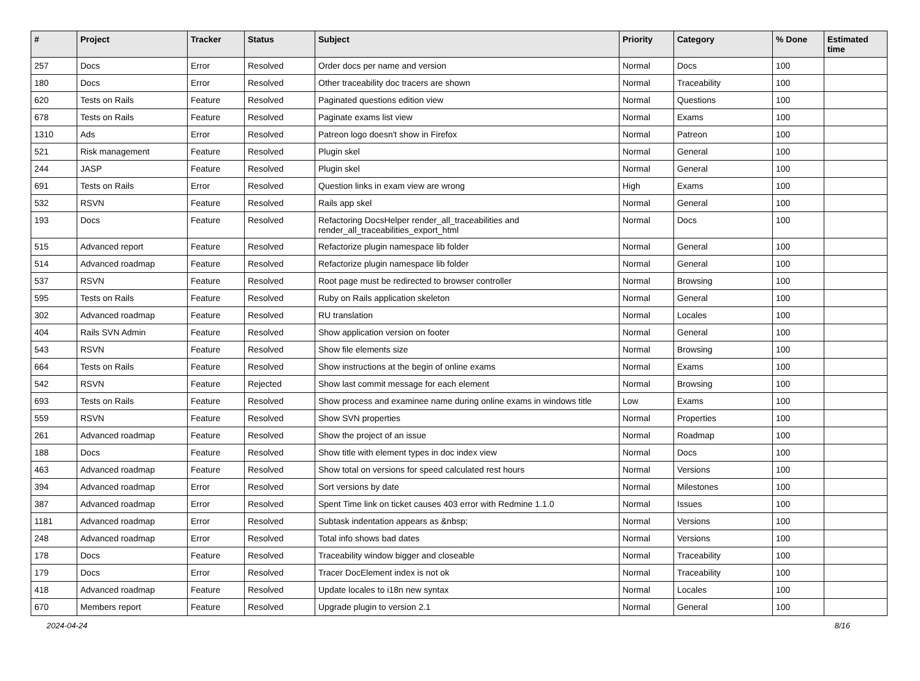| # | Project | Tracker | Status | Subject | Priority | Category | % Done | Estimated time |
| --- | --- | --- | --- | --- | --- | --- | --- | --- |
| 257 | Docs | Error | Resolved | Order docs per name and version | Normal | Docs | 100 | |
| 180 | Docs | Error | Resolved | Other traceability doc tracers are shown | Normal | Traceability | 100 | |
| 620 | Tests on Rails | Feature | Resolved | Paginated questions edition view | Normal | Questions | 100 | |
| 678 | Tests on Rails | Feature | Resolved | Paginate exams list view | Normal | Exams | 100 | |
| 1310 | Ads | Error | Resolved | Patreon logo doesn't show in Firefox | Normal | Patreon | 100 | |
| 521 | Risk management | Feature | Resolved | Plugin skel | Normal | General | 100 | |
| 244 | JASP | Feature | Resolved | Plugin skel | Normal | General | 100 | |
| 691 | Tests on Rails | Error | Resolved | Question links in exam view are wrong | High | Exams | 100 | |
| 532 | RSVN | Feature | Resolved | Rails app skel | Normal | General | 100 | |
| 193 | Docs | Feature | Resolved | Refactoring DocsHelper render_all_traceabilities and render_all_traceabilities_export_html | Normal | Docs | 100 | |
| 515 | Advanced report | Feature | Resolved | Refactorize plugin namespace lib folder | Normal | General | 100 | |
| 514 | Advanced roadmap | Feature | Resolved | Refactorize plugin namespace lib folder | Normal | General | 100 | |
| 537 | RSVN | Feature | Resolved | Root page must be redirected to browser controller | Normal | Browsing | 100 | |
| 595 | Tests on Rails | Feature | Resolved | Ruby on Rails application skeleton | Normal | General | 100 | |
| 302 | Advanced roadmap | Feature | Resolved | RU translation | Normal | Locales | 100 | |
| 404 | Rails SVN Admin | Feature | Resolved | Show application version on footer | Normal | General | 100 | |
| 543 | RSVN | Feature | Resolved | Show file elements size | Normal | Browsing | 100 | |
| 664 | Tests on Rails | Feature | Resolved | Show instructions at the begin of online exams | Normal | Exams | 100 | |
| 542 | RSVN | Feature | Rejected | Show last commit message for each element | Normal | Browsing | 100 | |
| 693 | Tests on Rails | Feature | Resolved | Show process and examinee name during online exams in windows title | Low | Exams | 100 | |
| 559 | RSVN | Feature | Resolved | Show SVN properties | Normal | Properties | 100 | |
| 261 | Advanced roadmap | Feature | Resolved | Show the project of an issue | Normal | Roadmap | 100 | |
| 188 | Docs | Feature | Resolved | Show title with element types in doc index view | Normal | Docs | 100 | |
| 463 | Advanced roadmap | Feature | Resolved | Show total on versions for speed calculated rest hours | Normal | Versions | 100 | |
| 394 | Advanced roadmap | Error | Resolved | Sort versions by date | Normal | Milestones | 100 | |
| 387 | Advanced roadmap | Error | Resolved | Spent Time link on ticket causes 403 error with Redmine 1.1.0 | Normal | Issues | 100 | |
| 1181 | Advanced roadmap | Error | Resolved | Subtask indentation appears as &nbsp; | Normal | Versions | 100 | |
| 248 | Advanced roadmap | Error | Resolved | Total info shows bad dates | Normal | Versions | 100 | |
| 178 | Docs | Feature | Resolved | Traceability window bigger and closeable | Normal | Traceability | 100 | |
| 179 | Docs | Error | Resolved | Tracer DocElement index is not ok | Normal | Traceability | 100 | |
| 418 | Advanced roadmap | Feature | Resolved | Update locales to i18n new syntax | Normal | Locales | 100 | |
| 670 | Members report | Feature | Resolved | Upgrade plugin to version 2.1 | Normal | General | 100 | |
2024-04-24 8/16